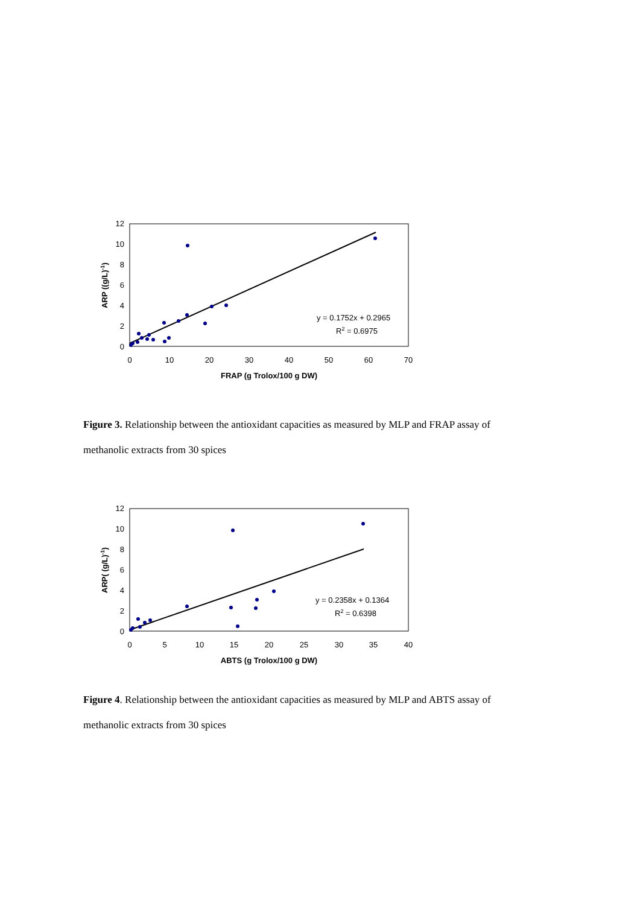0
2
4
6
8
10
12
0
10
20
30
40
50
60
70
FRAP (g Trolox/100 g DW)
ARP ((g/L)-1)
y = 0.1752x + 0.2965
R2 = 0.6975
Figure 3. Relationship between the antioxidant capacities as measured by MLP and FRAP assay of methanolic extracts from 30 spices
0
2
4
6
8
10
12
0
5
10
15
20
25
30
35
40
ABTS (g Trolox/100 g DW)
ARP( (g/L)-1)
y = 0.2358x + 0.1364
R2 = 0.6398
Figure 4. Relationship between the antioxidant capacities as measured by MLP and ABTS assay of methanolic extracts from 30 spices